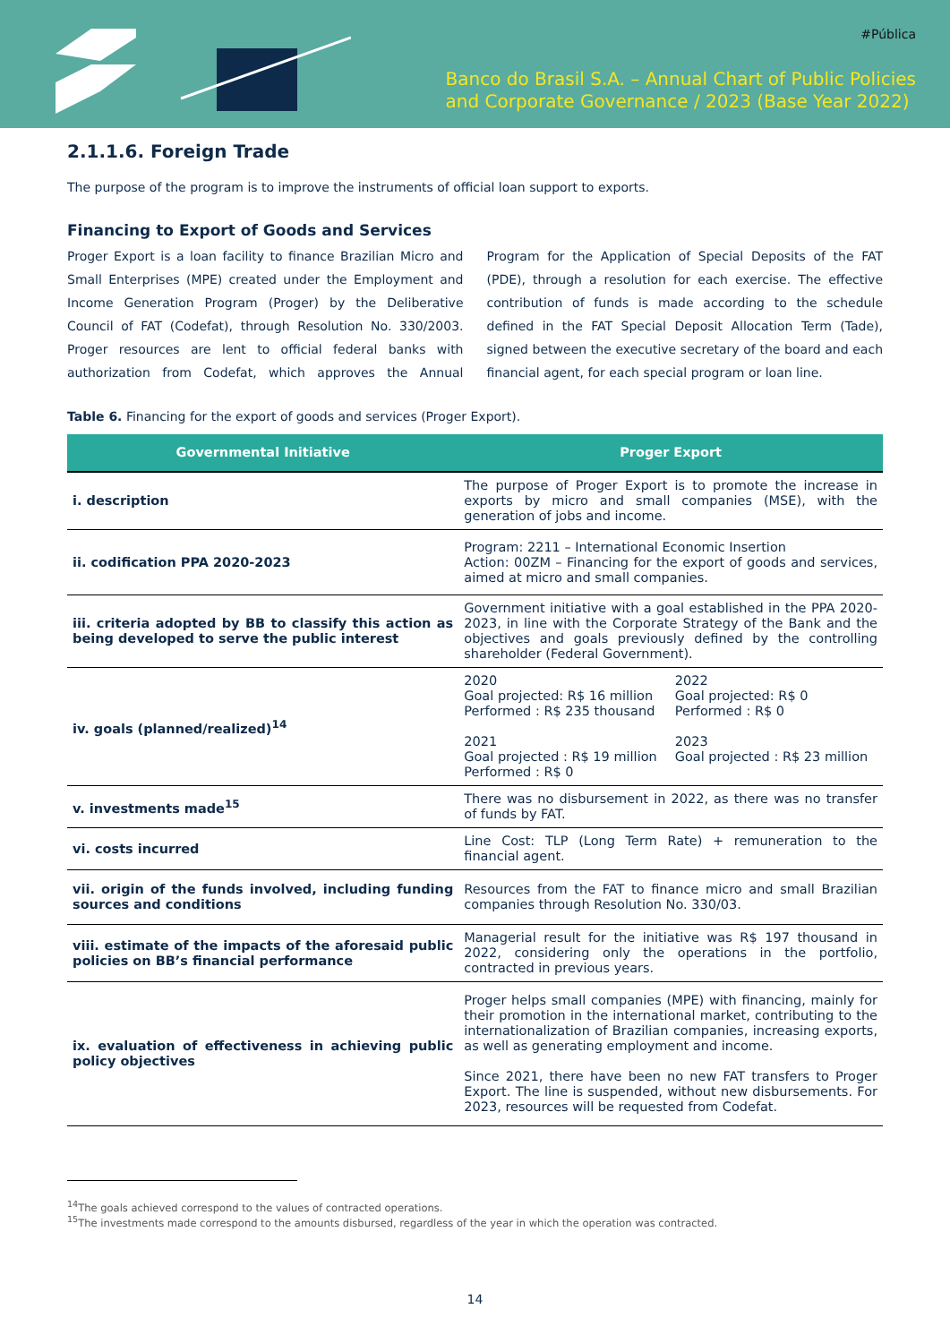#Pública
Banco do Brasil S.A. – Annual Chart of Public Policies
and Corporate Governance / 2023 (Base Year 2022)
2.1.1.6. Foreign Trade
The purpose of the program is to improve the instruments of official loan support to exports.
Financing to Export of Goods and Services
Proger Export is a loan facility to finance Brazilian Micro and Small Enterprises (MPE) created under the Employment and Income Generation Program (Proger) by the Deliberative Council of FAT (Codefat), through Resolution No. 330/2003. Proger resources are lent to official federal banks with authorization from Codefat, which approves the Annual Program for the Application of Special Deposits of the FAT (PDE), through a resolution for each exercise. The effective contribution of funds is made according to the schedule defined in the FAT Special Deposit Allocation Term (Tade), signed between the executive secretary of the board and each financial agent, for each special program or loan line.
Table 6. Financing for the export of goods and services (Proger Export).
| Governmental Initiative | Proger Export |
| --- | --- |
| i. description | The purpose of Proger Export is to promote the increase in exports by micro and small companies (MSE), with the generation of jobs and income. |
| ii. codification PPA 2020-2023 | Program: 2211 – International Economic Insertion Action: 00ZM – Financing for the export of goods and services, aimed at micro and small companies. |
| iii. criteria adopted by BB to classify this action as being developed to serve the public interest | Government initiative with a goal established in the PPA 2020-2023, in line with the Corporate Strategy of the Bank and the objectives and goals previously defined by the controlling shareholder (Federal Government). |
| iv. goals (planned/realized)<sup>14</sup> | 2020 Goal projected: R$ 16 million Performed : R$ 235 thousand 2021 Goal projected : R$ 19 million Performed : R$ 0 2022 Goal projected: R$ 0 Performed : R$ 0 2023 Goal projected : R$ 23 million |
| v. investments made<sup>15</sup> | There was no disbursement in 2022, as there was no transfer of funds by FAT. |
| vi. costs incurred | Line Cost: TLP (Long Term Rate) + remuneration to the financial agent. |
| vii. origin of the funds involved, including funding sources and conditions | Resources from the FAT to finance micro and small Brazilian companies through Resolution No. 330/03. |
| viii. estimate of the impacts of the aforesaid public policies on BB’s financial performance | Managerial result for the initiative was R$ 197 thousand in 2022, considering only the operations in the portfolio, contracted in previous years. |
| ix. evaluation of effectiveness in achieving public policy objectives | Proger helps small companies (MPE) with financing, mainly for their promotion in the international market, contributing to the internationalization of Brazilian companies, increasing exports, as well as generating employment and income. Since 2021, there have been no new FAT transfers to Proger Export. The line is suspended, without new disbursements. For 2023, resources will be requested from Codefat. |
<sup>14</sup> The goals achieved correspond to the values of contracted operations.
<sup>15</sup> The investments made correspond to the amounts disbursed, regardless of the year in which the operation was contracted.
14